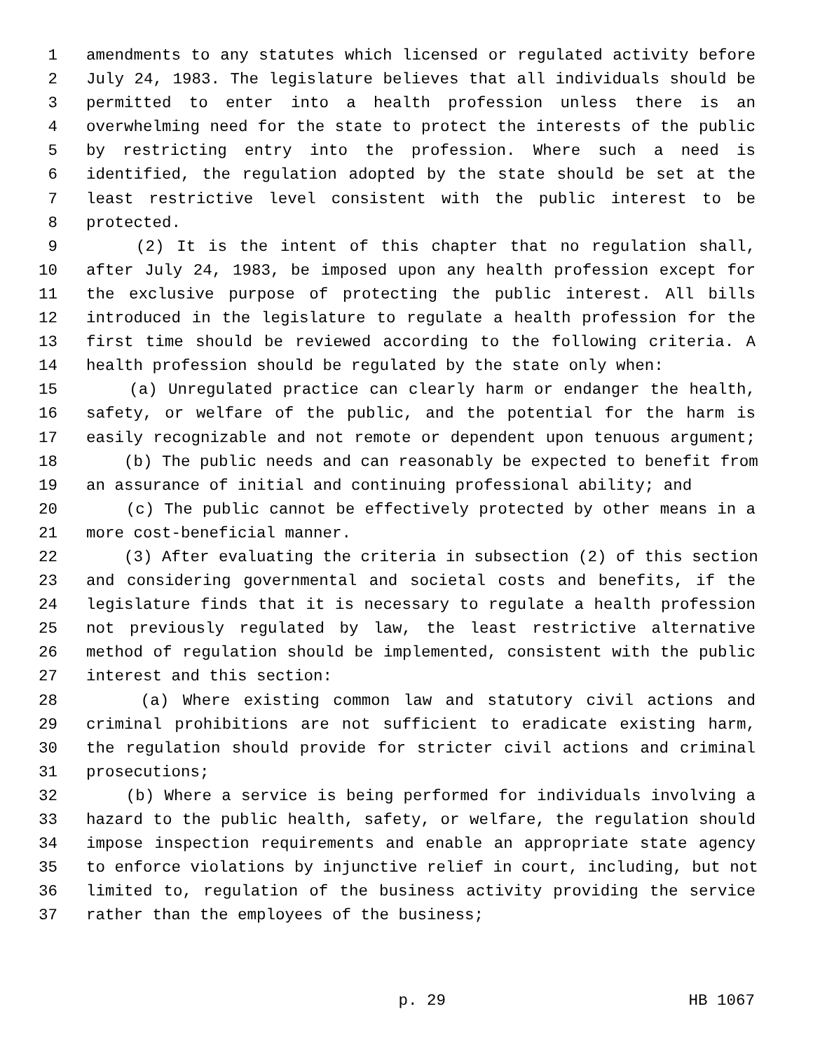1 amendments to any statutes which licensed or regulated activity before
2 July 24, 1983. The legislature believes that all individuals should be
3 permitted to enter into a health profession unless there is an
4 overwhelming need for the state to protect the interests of the public
5 by restricting entry into the profession. Where such a need is
6 identified, the regulation adopted by the state should be set at the
7 least restrictive level consistent with the public interest to be
8 protected.
9 (2) It is the intent of this chapter that no regulation shall,
10 after July 24, 1983, be imposed upon any health profession except for
11 the exclusive purpose of protecting the public interest. All bills
12 introduced in the legislature to regulate a health profession for the
13 first time should be reviewed according to the following criteria. A
14 health profession should be regulated by the state only when:
15 (a) Unregulated practice can clearly harm or endanger the health,
16 safety, or welfare of the public, and the potential for the harm is
17 easily recognizable and not remote or dependent upon tenuous argument;
18 (b) The public needs and can reasonably be expected to benefit from
19 an assurance of initial and continuing professional ability; and
20 (c) The public cannot be effectively protected by other means in a
21 more cost-beneficial manner.
22 (3) After evaluating the criteria in subsection (2) of this section
23 and considering governmental and societal costs and benefits, if the
24 legislature finds that it is necessary to regulate a health profession
25 not previously regulated by law, the least restrictive alternative
26 method of regulation should be implemented, consistent with the public
27 interest and this section:
28 (a) Where existing common law and statutory civil actions and
29 criminal prohibitions are not sufficient to eradicate existing harm,
30 the regulation should provide for stricter civil actions and criminal
31 prosecutions;
32 (b) Where a service is being performed for individuals involving a
33 hazard to the public health, safety, or welfare, the regulation should
34 impose inspection requirements and enable an appropriate state agency
35 to enforce violations by injunctive relief in court, including, but not
36 limited to, regulation of the business activity providing the service
37 rather than the employees of the business;
p. 29 HB 1067